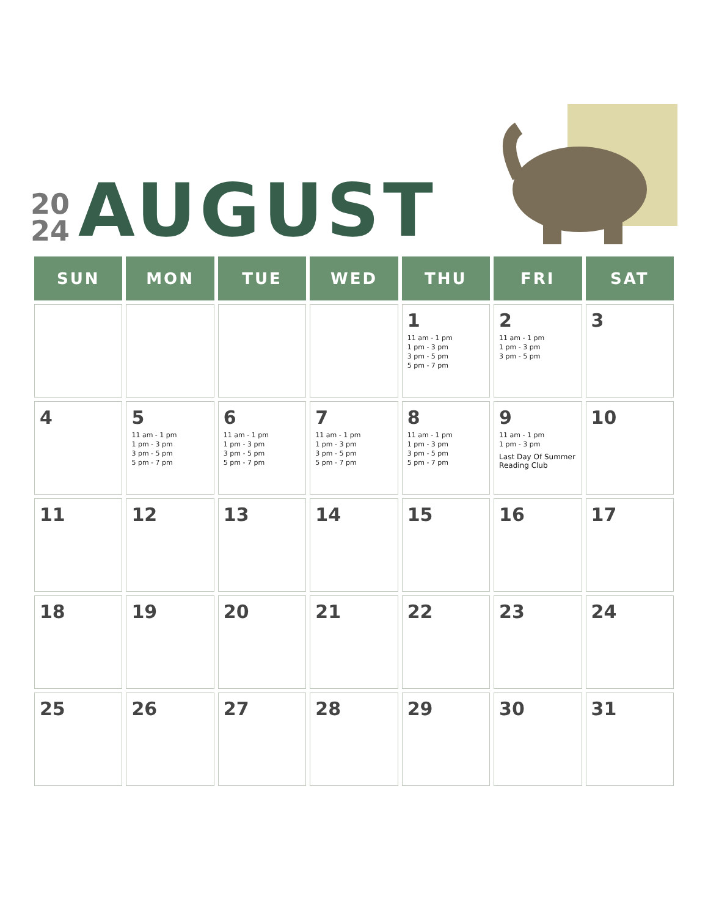20
24
AUGUST
| SUN | MON | TUE | WED | THU | FRI | SAT |
| --- | --- | --- | --- | --- | --- | --- |
| | | | | 1 11 am - 1 pm 1 pm - 3 pm 3 pm - 5 pm 5 pm - 7 pm | 2 11 am - 1 pm 1 pm - 3 pm 3 pm - 5 pm | 3 |
| 4 | 5 11 am - 1 pm 1 pm - 3 pm 3 pm - 5 pm 5 pm - 7 pm | 6 11 am - 1 pm 1 pm - 3 pm 3 pm - 5 pm 5 pm - 7 pm | 7 11 am - 1 pm 1 pm - 3 pm 3 pm - 5 pm 5 pm - 7 pm | 8 11 am - 1 pm 1 pm - 3 pm 3 pm - 5 pm 5 pm - 7 pm | 9 11 am - 1 pm 1 pm - 3 pm Last Day Of Summer Reading Club | 10 |
| 11 | 12 | 13 | 14 | 15 | 16 | 17 |
| 18 | 19 | 20 | 21 | 22 | 23 | 24 |
| 25 | 26 | 27 | 28 | 29 | 30 | 31 |